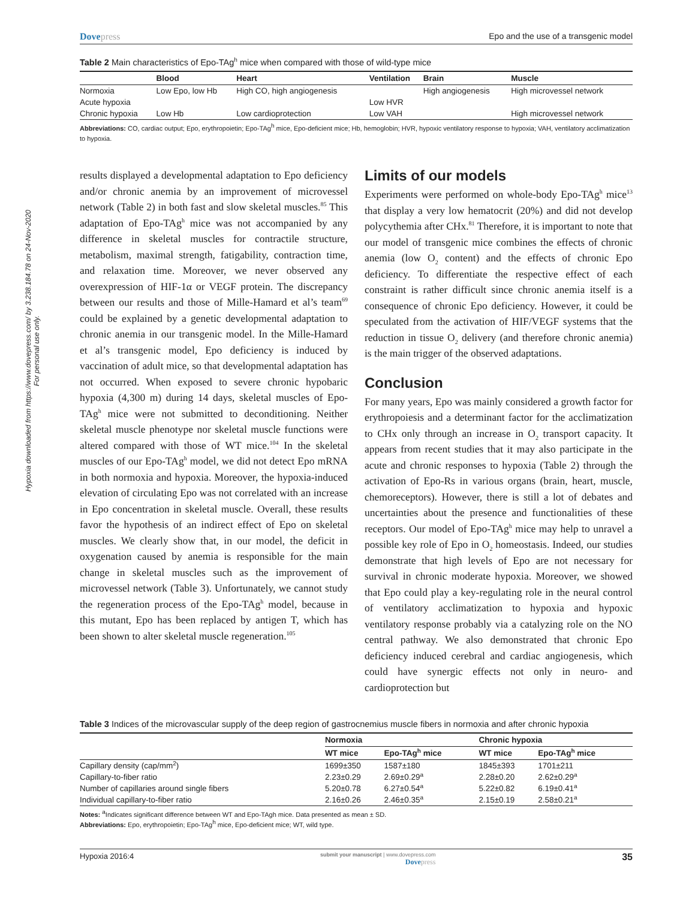Hypoxia downloaded from https://www.dovepress.com/ by 3.238.184.78 on 24-Nov-2020
For personal use only.
Dovepress Epo and the use of a transgenic model
Table 2 Main characteristics of Epo-TAg<sup>h</sup> mice when compared with those of wild-type mice
| | Blood | Heart | Ventilation | Brain | Muscle |
| --- | --- | --- | --- | --- | --- |
| Normoxia | Low Epo, low Hb | High CO, high angiogenesis | | High angiogenesis | High microvessel network |
| Acute hypoxia | | | Low HVR | | |
| Chronic hypoxia | Low Hb | Low cardioprotection | Low VAH | | High microvessel network |
Abbreviations: CO, cardiac output; Epo, erythropoietin; Epo-TAg<sup>h</sup> mice, Epo-deficient mice; Hb, hemoglobin; HVR, hypoxic ventilatory response to hypoxia; VAH, ventilatory acclimatization to hypoxia.
results displayed a developmental adaptation to Epo deficiency and/or chronic anemia by an improvement of microvessel network (Table 2) in both fast and slow skeletal muscles.<sup>85</sup> This adaptation of Epo-TAg<sup>h</sup> mice was not accompanied by any difference in skeletal muscles for contractile structure, metabolism, maximal strength, fatigability, contraction time, and relaxation time. Moreover, we never observed any overexpression of HIF-1α or VEGF protein. The discrepancy between our results and those of Mille-Hamard et al’s team<sup>69</sup> could be explained by a genetic developmental adaptation to chronic anemia in our transgenic model. In the Mille-Hamard et al’s transgenic model, Epo deficiency is induced by vaccination of adult mice, so that developmental adaptation has not occurred. When exposed to severe chronic hypobaric hypoxia (4,300 m) during 14 days, skeletal muscles of Epo-TAg<sup>h</sup> mice were not submitted to deconditioning. Neither skeletal muscle phenotype nor skeletal muscle functions were altered compared with those of WT mice.<sup>104</sup> In the skeletal muscles of our Epo-TAg<sup>h</sup> model, we did not detect Epo mRNA in both normoxia and hypoxia. Moreover, the hypoxia-induced elevation of circulating Epo was not correlated with an increase in Epo concentration in skeletal muscle. Overall, these results favor the hypothesis of an indirect effect of Epo on skeletal muscles. We clearly show that, in our model, the deficit in oxygenation caused by anemia is responsible for the main change in skeletal muscles such as the improvement of microvessel network (Table 3). Unfortunately, we cannot study the regeneration process of the Epo-TAg<sup>h</sup> model, because in this mutant, Epo has been replaced by antigen T, which has been shown to alter skeletal muscle regeneration.<sup>105</sup>
Limits of our models
Experiments were performed on whole-body Epo-TAg<sup>h</sup> mice<sup>13</sup> that display a very low hematocrit (20%) and did not develop polycythemia after CHx.<sup>81</sup> Therefore, it is important to note that our model of transgenic mice combines the effects of chronic anemia (low O<sub>2</sub> content) and the effects of chronic Epo deficiency. To differentiate the respective effect of each constraint is rather difficult since chronic anemia itself is a consequence of chronic Epo deficiency. However, it could be speculated from the activation of HIF/VEGF systems that the reduction in tissue O<sub>2</sub> delivery (and therefore chronic anemia) is the main trigger of the observed adaptations.
Conclusion
For many years, Epo was mainly considered a growth factor for erythropoiesis and a determinant factor for the acclimatization to CHx only through an increase in O<sub>2</sub> transport capacity. It appears from recent studies that it may also participate in the acute and chronic responses to hypoxia (Table 2) through the activation of Epo-Rs in various organs (brain, heart, muscle, chemoreceptors). However, there is still a lot of debates and uncertainties about the presence and functionalities of these receptors. Our model of Epo-TAg<sup>h</sup> mice may help to unravel a possible key role of Epo in O<sub>2</sub> homeostasis. Indeed, our studies demonstrate that high levels of Epo are not necessary for survival in chronic moderate hypoxia. Moreover, we showed that Epo could play a key-regulating role in the neural control of ventilatory acclimatization to hypoxia and hypoxic ventilatory response probably via a catalyzing role on the NO central pathway. We also demonstrated that chronic Epo deficiency induced cerebral and cardiac angiogenesis, which could have synergic effects not only in neuro- and cardioprotection but
Table 3 Indices of the microvascular supply of the deep region of gastrocnemius muscle fibers in normoxia and after chronic hypoxia
| | Normoxia | | Chronic hypoxia | |
| --- | --- | --- | --- | --- |
| | WT mice | Epo-TAg<sup>h</sup> mice | WT mice | Epo-TAg<sup>h</sup> mice |
| Capillary density (cap/mm<sup>2</sup>) | 1699±350 | 1587±180 | 1845±393 | 1701±211 |
| Capillary-to-fiber ratio | 2.23±0.29 | 2.69±0.29<sup>a</sup> | 2.28±0.20 | 2.62±0.29<sup>a</sup> |
| Number of capillaries around single fibers | 5.20±0.78 | 6.27±0.54<sup>a</sup> | 5.22±0.82 | 6.19±0.41<sup>a</sup> |
| Individual capillary-to-fiber ratio | 2.16±0.26 | 2.46±0.35<sup>a</sup> | 2.15±0.19 | 2.58±0.21<sup>a</sup> |
Notes: <sup>a</sup>Indicates significant difference between WT and Epo-TAgh mice. Data presented as mean ± SD.
Abbreviations: Epo, erythropoietin; Epo-TAg<sup>h</sup> mice, Epo-deficient mice; WT, wild type.
Hypoxia 2016:4
submit your manuscript | www.dovepress.com
Dovepress
35